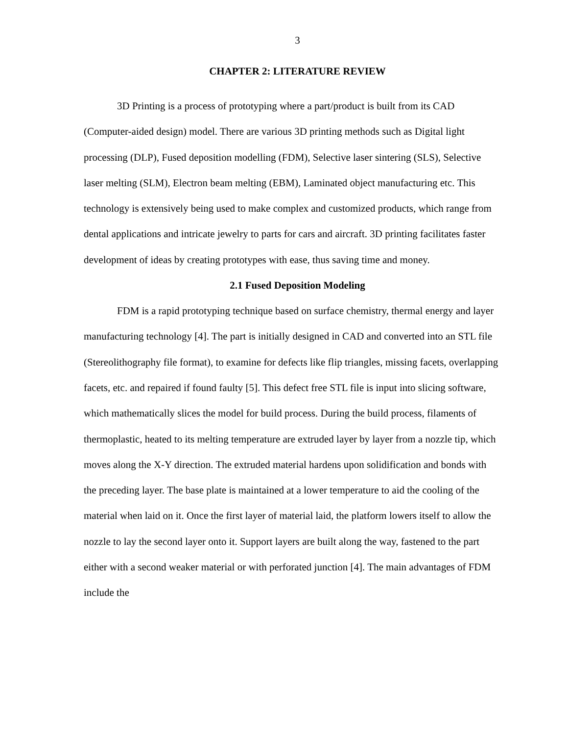3
CHAPTER 2: LITERATURE REVIEW
3D Printing is a process of prototyping where a part/product is built from its CAD (Computer-aided design) model. There are various 3D printing methods such as Digital light processing (DLP), Fused deposition modelling (FDM), Selective laser sintering (SLS), Selective laser melting (SLM), Electron beam melting (EBM), Laminated object manufacturing etc. This technology is extensively being used to make complex and customized products, which range from dental applications and intricate jewelry to parts for cars and aircraft. 3D printing facilitates faster development of ideas by creating prototypes with ease, thus saving time and money.
2.1 Fused Deposition Modeling
FDM is a rapid prototyping technique based on surface chemistry, thermal energy and layer manufacturing technology [4]. The part is initially designed in CAD and converted into an STL file (Stereolithography file format), to examine for defects like flip triangles, missing facets, overlapping facets, etc. and repaired if found faulty [5]. This defect free STL file is input into slicing software, which mathematically slices the model for build process. During the build process, filaments of thermoplastic, heated to its melting temperature are extruded layer by layer from a nozzle tip, which moves along the X-Y direction. The extruded material hardens upon solidification and bonds with the preceding layer. The base plate is maintained at a lower temperature to aid the cooling of the material when laid on it. Once the first layer of material laid, the platform lowers itself to allow the nozzle to lay the second layer onto it. Support layers are built along the way, fastened to the part either with a second weaker material or with perforated junction [4]. The main advantages of FDM include the